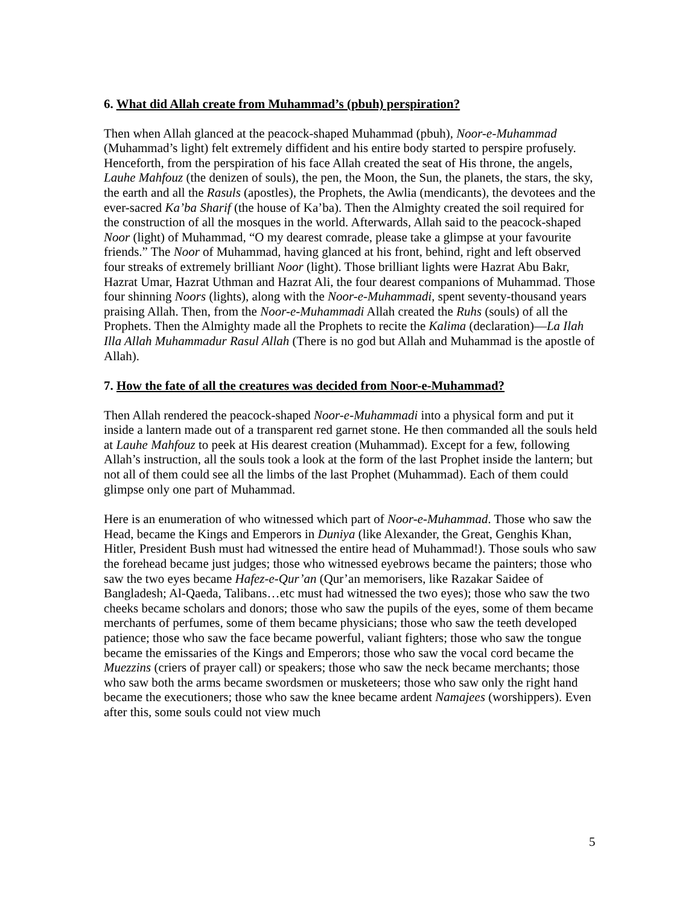6. What did Allah create from Muhammad’s (pbuh) perspiration?
Then when Allah glanced at the peacock-shaped Muhammad (pbuh), Noor-e-Muhammad (Muhammad’s light) felt extremely diffident and his entire body started to perspire profusely. Henceforth, from the perspiration of his face Allah created the seat of His throne, the angels, Lauhe Mahfouz (the denizen of souls), the pen, the Moon, the Sun, the planets, the stars, the sky, the earth and all the Rasuls (apostles), the Prophets, the Awlia (mendicants), the devotees and the ever-sacred Ka’ba Sharif (the house of Ka’ba). Then the Almighty created the soil required for the construction of all the mosques in the world. Afterwards, Allah said to the peacock-shaped Noor (light) of Muhammad, “O my dearest comrade, please take a glimpse at your favourite friends.” The Noor of Muhammad, having glanced at his front, behind, right and left observed four streaks of extremely brilliant Noor (light). Those brilliant lights were Hazrat Abu Bakr, Hazrat Umar, Hazrat Uthman and Hazrat Ali, the four dearest companions of Muhammad. Those four shinning Noors (lights), along with the Noor-e-Muhammadi, spent seventy-thousand years praising Allah. Then, from the Noor-e-Muhammadi Allah created the Ruhs (souls) of all the Prophets. Then the Almighty made all the Prophets to recite the Kalima (declaration)—La Ilah Illa Allah Muhammadur Rasul Allah (There is no god but Allah and Muhammad is the apostle of Allah).
7. How the fate of all the creatures was decided from Noor-e-Muhammad?
Then Allah rendered the peacock-shaped Noor-e-Muhammadi into a physical form and put it inside a lantern made out of a transparent red garnet stone. He then commanded all the souls held at Lauhe Mahfouz to peek at His dearest creation (Muhammad). Except for a few, following Allah’s instruction, all the souls took a look at the form of the last Prophet inside the lantern; but not all of them could see all the limbs of the last Prophet (Muhammad). Each of them could glimpse only one part of Muhammad.
Here is an enumeration of who witnessed which part of Noor-e-Muhammad. Those who saw the Head, became the Kings and Emperors in Duniya (like Alexander, the Great, Genghis Khan, Hitler, President Bush must had witnessed the entire head of Muhammad!). Those souls who saw the forehead became just judges; those who witnessed eyebrows became the painters; those who saw the two eyes became Hafez-e-Qur’an (Qur’an memorisers, like Razakar Saidee of Bangladesh; Al-Qaeda, Talibans…etc must had witnessed the two eyes); those who saw the two cheeks became scholars and donors; those who saw the pupils of the eyes, some of them became merchants of perfumes, some of them became physicians; those who saw the teeth developed patience; those who saw the face became powerful, valiant fighters; those who saw the tongue became the emissaries of the Kings and Emperors; those who saw the vocal cord became the Muezzins (criers of prayer call) or speakers; those who saw the neck became merchants; those who saw both the arms became swordsmen or musketeers; those who saw only the right hand became the executioners; those who saw the knee became ardent Namajees (worshippers). Even after this, some souls could not view much
5